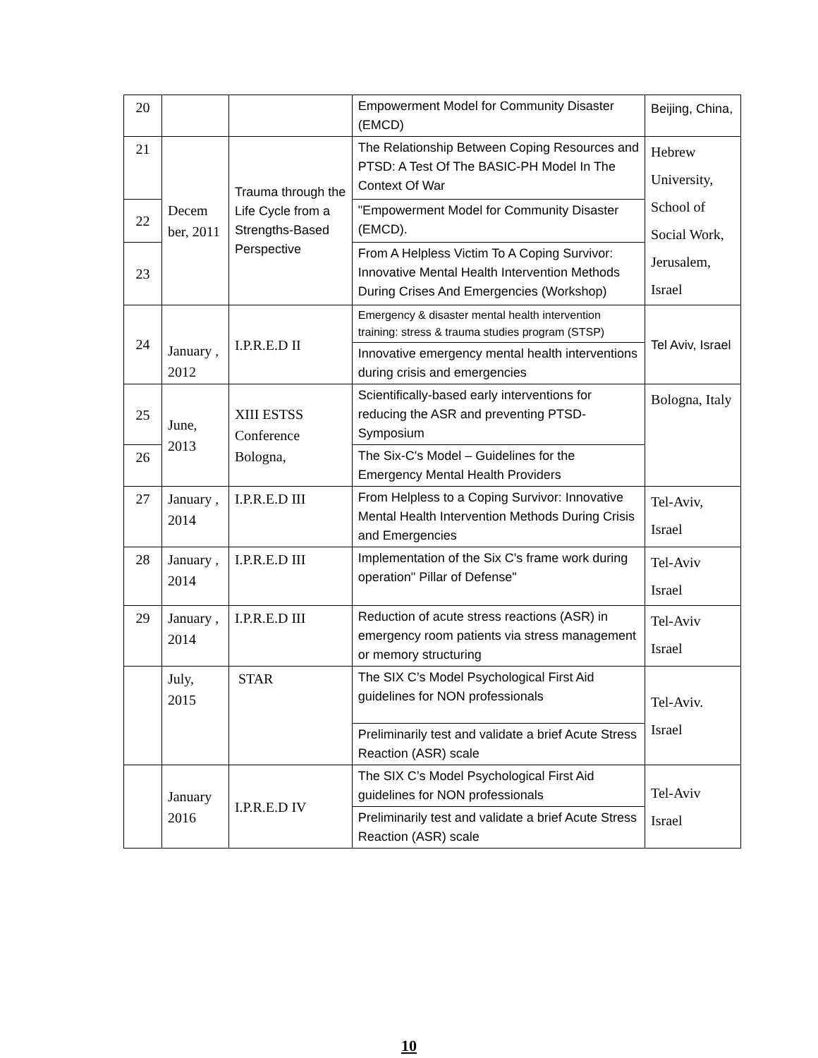| 20 | | | Empowerment Model for Community Disaster (EMCD) | Beijing, China, |
| 21 | Decem ber, 2011 | Trauma through the Life Cycle from a Strengths-Based Perspective | The Relationship Between Coping Resources and PTSD: A Test Of The BASIC-PH Model In The Context Of War | Hebrew University, School of Social Work, Jerusalem, Israel |
| 22 | | | "Empowerment Model for Community Disaster (EMCD). | |
| 23 | | | From A Helpless Victim To A Coping Survivor: Innovative Mental Health Intervention Methods During Crises And Emergencies (Workshop) | |
| 24 | January , 2012 | I.P.R.E.D II | Emergency & disaster mental health intervention training: stress & trauma studies program (STSP) | Tel Aviv, Israel |
| | | | Innovative emergency mental health interventions during crisis and emergencies | |
| 25 | June, 2013 | XIII ESTSS Conference Bologna, | Scientifically-based early interventions for reducing the ASR and preventing PTSD- Symposium | Bologna, Italy |
| 26 | | | The Six-C's Model – Guidelines for the Emergency Mental Health Providers | |
| 27 | January , 2014 | I.P.R.E.D III | From Helpless to a Coping Survivor: Innovative Mental Health Intervention Methods During Crisis and Emergencies | Tel-Aviv, Israel |
| 28 | January , 2014 | I.P.R.E.D III | Implementation of the Six C's frame work during operation" Pillar of Defense" | Tel-Aviv Israel |
| 29 | January , 2014 | I.P.R.E.D III | Reduction of acute stress reactions (ASR) in emergency room patients via stress management or memory structuring | Tel-Aviv Israel |
| | July, 2015 | STAR | The SIX C’s Model Psychological First Aid guidelines for NON professionals | Tel-Aviv. Israel |
| | | | Preliminarily test and validate a brief Acute Stress Reaction (ASR) scale | |
| | January 2016 | I.P.R.E.D IV | The SIX C’s Model Psychological First Aid guidelines for NON professionals | Tel-Aviv Israel |
| | | | Preliminarily test and validate a brief Acute Stress Reaction (ASR) scale | |
10